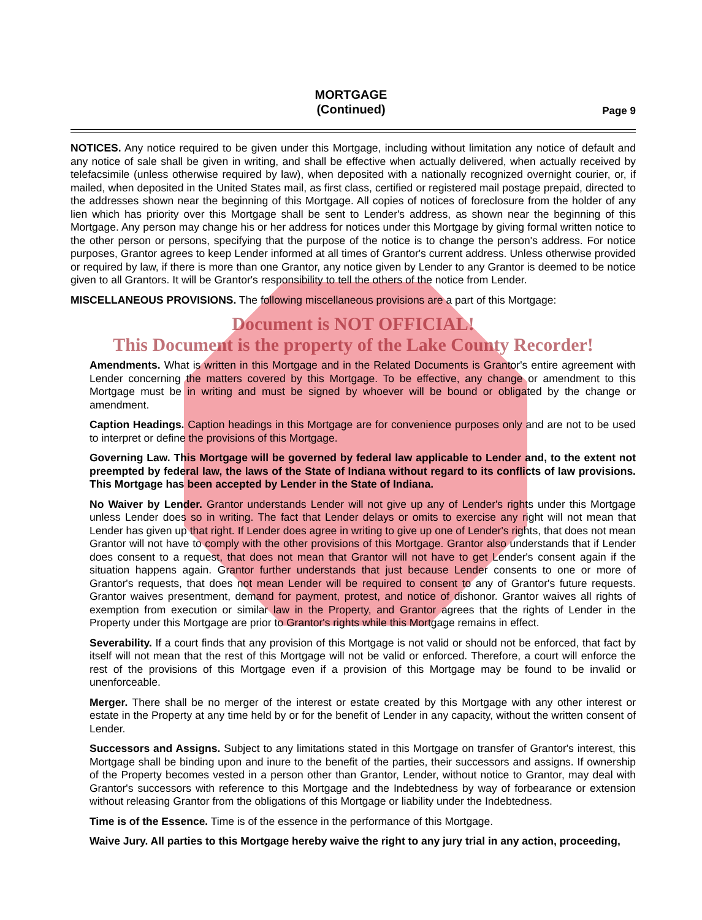MORTGAGE
(Continued)
Page 9
NOTICES. Any notice required to be given under this Mortgage, including without limitation any notice of default and any notice of sale shall be given in writing, and shall be effective when actually delivered, when actually received by telefacsimile (unless otherwise required by law), when deposited with a nationally recognized overnight courier, or, if mailed, when deposited in the United States mail, as first class, certified or registered mail postage prepaid, directed to the addresses shown near the beginning of this Mortgage. All copies of notices of foreclosure from the holder of any lien which has priority over this Mortgage shall be sent to Lender's address, as shown near the beginning of this Mortgage. Any person may change his or her address for notices under this Mortgage by giving formal written notice to the other person or persons, specifying that the purpose of the notice is to change the person's address. For notice purposes, Grantor agrees to keep Lender informed at all times of Grantor's current address. Unless otherwise provided or required by law, if there is more than one Grantor, any notice given by Lender to any Grantor is deemed to be notice given to all Grantors. It will be Grantor's responsibility to tell the others of the notice from Lender.
MISCELLANEOUS PROVISIONS. The following miscellaneous provisions are a part of this Mortgage:
Document is NOT OFFICIAL!
This Document is the property of the Lake County Recorder!
Amendments. What is written in this Mortgage and in the Related Documents is Grantor's entire agreement with Lender concerning the matters covered by this Mortgage. To be effective, any change or amendment to this Mortgage must be in writing and must be signed by whoever will be bound or obligated by the change or amendment.
Caption Headings. Caption headings in this Mortgage are for convenience purposes only and are not to be used to interpret or define the provisions of this Mortgage.
Governing Law. This Mortgage will be governed by federal law applicable to Lender and, to the extent not preempted by federal law, the laws of the State of Indiana without regard to its conflicts of law provisions. This Mortgage has been accepted by Lender in the State of Indiana.
No Waiver by Lender. Grantor understands Lender will not give up any of Lender's rights under this Mortgage unless Lender does so in writing. The fact that Lender delays or omits to exercise any right will not mean that Lender has given up that right. If Lender does agree in writing to give up one of Lender's rights, that does not mean Grantor will not have to comply with the other provisions of this Mortgage. Grantor also understands that if Lender does consent to a request, that does not mean that Grantor will not have to get Lender's consent again if the situation happens again. Grantor further understands that just because Lender consents to one or more of Grantor's requests, that does not mean Lender will be required to consent to any of Grantor's future requests. Grantor waives presentment, demand for payment, protest, and notice of dishonor. Grantor waives all rights of exemption from execution or similar law in the Property, and Grantor agrees that the rights of Lender in the Property under this Mortgage are prior to Grantor's rights while this Mortgage remains in effect.
Severability. If a court finds that any provision of this Mortgage is not valid or should not be enforced, that fact by itself will not mean that the rest of this Mortgage will not be valid or enforced. Therefore, a court will enforce the rest of the provisions of this Mortgage even if a provision of this Mortgage may be found to be invalid or unenforceable.
Merger. There shall be no merger of the interest or estate created by this Mortgage with any other interest or estate in the Property at any time held by or for the benefit of Lender in any capacity, without the written consent of Lender.
Successors and Assigns. Subject to any limitations stated in this Mortgage on transfer of Grantor's interest, this Mortgage shall be binding upon and inure to the benefit of the parties, their successors and assigns. If ownership of the Property becomes vested in a person other than Grantor, Lender, without notice to Grantor, may deal with Grantor's successors with reference to this Mortgage and the Indebtedness by way of forbearance or extension without releasing Grantor from the obligations of this Mortgage or liability under the Indebtedness.
Time is of the Essence. Time is of the essence in the performance of this Mortgage.
Waive Jury. All parties to this Mortgage hereby waive the right to any jury trial in any action, proceeding,